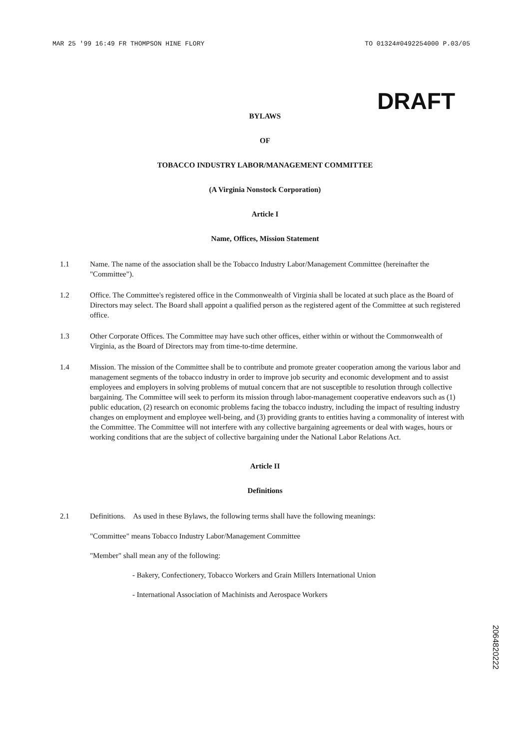MAR 25 '99 16:49 FR THOMPSON HINE FLORY TO 01324#0492254000 P.03/05
DRAFT
BYLAWS
OF
TOBACCO INDUSTRY LABOR/MANAGEMENT COMMITTEE
(A Virginia Nonstock Corporation)
Article I
Name, Offices, Mission Statement
1.1 Name. The name of the association shall be the Tobacco Industry Labor/Management Committee (hereinafter the "Committee").
1.2 Office. The Committee's registered office in the Commonwealth of Virginia shall be located at such place as the Board of Directors may select. The Board shall appoint a qualified person as the registered agent of the Committee at such registered office.
1.3 Other Corporate Offices. The Committee may have such other offices, either within or without the Commonwealth of Virginia, as the Board of Directors may from time-to-time determine.
1.4 Mission. The mission of the Committee shall be to contribute and promote greater cooperation among the various labor and management segments of the tobacco industry in order to improve job security and economic development and to assist employees and employers in solving problems of mutual concern that are not susceptible to resolution through collective bargaining. The Committee will seek to perform its mission through labor-management cooperative endeavors such as (1) public education, (2) research on economic problems facing the tobacco industry, including the impact of resulting industry changes on employment and employee well-being, and (3) providing grants to entities having a commonality of interest with the Committee. The Committee will not interfere with any collective bargaining agreements or deal with wages, hours or working conditions that are the subject of collective bargaining under the National Labor Relations Act.
Article II
Definitions
2.1 Definitions. As used in these Bylaws, the following terms shall have the following meanings:
"Committee" means Tobacco Industry Labor/Management Committee
"Member" shall mean any of the following:
- Bakery, Confectionery, Tobacco Workers and Grain Millers International Union
- International Association of Machinists and Aerospace Workers
2064820222